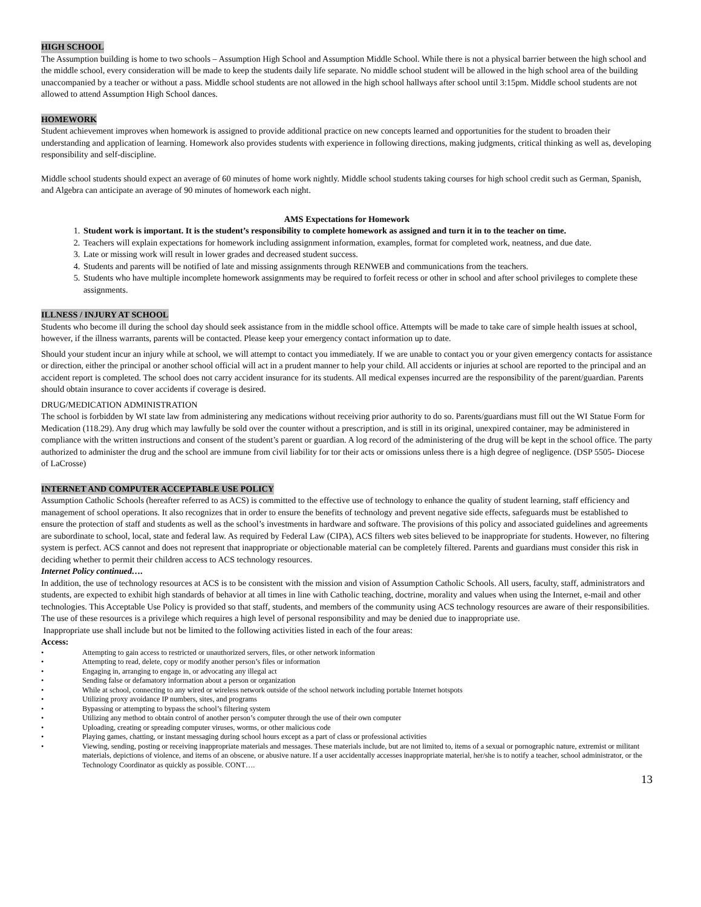HIGH SCHOOL
The Assumption building is home to two schools – Assumption High School and Assumption Middle School. While there is not a physical barrier between the high school and the middle school, every consideration will be made to keep the students daily life separate. No middle school student will be allowed in the high school area of the building unaccompanied by a teacher or without a pass. Middle school students are not allowed in the high school hallways after school until 3:15pm. Middle school students are not allowed to attend Assumption High School dances.
HOMEWORK
Student achievement improves when homework is assigned to provide additional practice on new concepts learned and opportunities for the student to broaden their understanding and application of learning. Homework also provides students with experience in following directions, making judgments, critical thinking as well as, developing responsibility and self-discipline.
Middle school students should expect an average of 60 minutes of home work nightly. Middle school students taking courses for high school credit such as German, Spanish, and Algebra can anticipate an average of 90 minutes of homework each night.
AMS Expectations for Homework
1. Student work is important. It is the student’s responsibility to complete homework as assigned and turn it in to the teacher on time.
2. Teachers will explain expectations for homework including assignment information, examples, format for completed work, neatness, and due date.
3. Late or missing work will result in lower grades and decreased student success.
4. Students and parents will be notified of late and missing assignments through RENWEB and communications from the teachers.
5. Students who have multiple incomplete homework assignments may be required to forfeit recess or other in school and after school privileges to complete these assignments.
ILLNESS / INJURY AT SCHOOL
Students who become ill during the school day should seek assistance from in the middle school office. Attempts will be made to take care of simple health issues at school, however, if the illness warrants, parents will be contacted. Please keep your emergency contact information up to date.
Should your student incur an injury while at school, we will attempt to contact you immediately. If we are unable to contact you or your given emergency contacts for assistance or direction, either the principal or another school official will act in a prudent manner to help your child. All accidents or injuries at school are reported to the principal and an accident report is completed. The school does not carry accident insurance for its students. All medical expenses incurred are the responsibility of the parent/guardian. Parents should obtain insurance to cover accidents if coverage is desired.
DRUG/MEDICATION ADMINISTRATION
The school is forbidden by WI state law from administering any medications without receiving prior authority to do so. Parents/guardians must fill out the WI Statue Form for Medication (118.29). Any drug which may lawfully be sold over the counter without a prescription, and is still in its original, unexpired container, may be administered in compliance with the written instructions and consent of the student’s parent or guardian. A log record of the administering of the drug will be kept in the school office. The party authorized to administer the drug and the school are immune from civil liability for tor their acts or omissions unless there is a high degree of negligence. (DSP 5505- Diocese of LaCrosse)
INTERNET AND COMPUTER ACCEPTABLE USE POLICY
Assumption Catholic Schools (hereafter referred to as ACS) is committed to the effective use of technology to enhance the quality of student learning, staff efficiency and management of school operations. It also recognizes that in order to ensure the benefits of technology and prevent negative side effects, safeguards must be established to ensure the protection of staff and students as well as the school’s investments in hardware and software. The provisions of this policy and associated guidelines and agreements are subordinate to school, local, state and federal law. As required by Federal Law (CIPA), ACS filters web sites believed to be inappropriate for students. However, no filtering system is perfect. ACS cannot and does not represent that inappropriate or objectionable material can be completely filtered. Parents and guardians must consider this risk in deciding whether to permit their children access to ACS technology resources.
Internet Policy continued….
In addition, the use of technology resources at ACS is to be consistent with the mission and vision of Assumption Catholic Schools. All users, faculty, staff, administrators and students, are expected to exhibit high standards of behavior at all times in line with Catholic teaching, doctrine, morality and values when using the Internet, e-mail and other technologies. This Acceptable Use Policy is provided so that staff, students, and members of the community using ACS technology resources are aware of their responsibilities. The use of these resources is a privilege which requires a high level of personal responsibility and may be denied due to inappropriate use.
Inappropriate use shall include but not be limited to the following activities listed in each of the four areas:
Access:
• Attempting to gain access to restricted or unauthorized servers, files, or other network information
• Attempting to read, delete, copy or modify another person’s files or information
• Engaging in, arranging to engage in, or advocating any illegal act
• Sending false or defamatory information about a person or organization
• While at school, connecting to any wired or wireless network outside of the school network including portable Internet hotspots
• Utilizing proxy avoidance IP numbers, sites, and programs
• Bypassing or attempting to bypass the school’s filtering system
• Utilizing any method to obtain control of another person’s computer through the use of their own computer
• Uploading, creating or spreading computer viruses, worms, or other malicious code
• Playing games, chatting, or instant messaging during school hours except as a part of class or professional activities
• Viewing, sending, posting or receiving inappropriate materials and messages. These materials include, but are not limited to, items of a sexual or pornographic nature, extremist or militant materials, depictions of violence, and items of an obscene, or abusive nature. If a user accidentally accesses inappropriate material, her/she is to notify a teacher, school administrator, or the Technology Coordinator as quickly as possible. CONT….
13